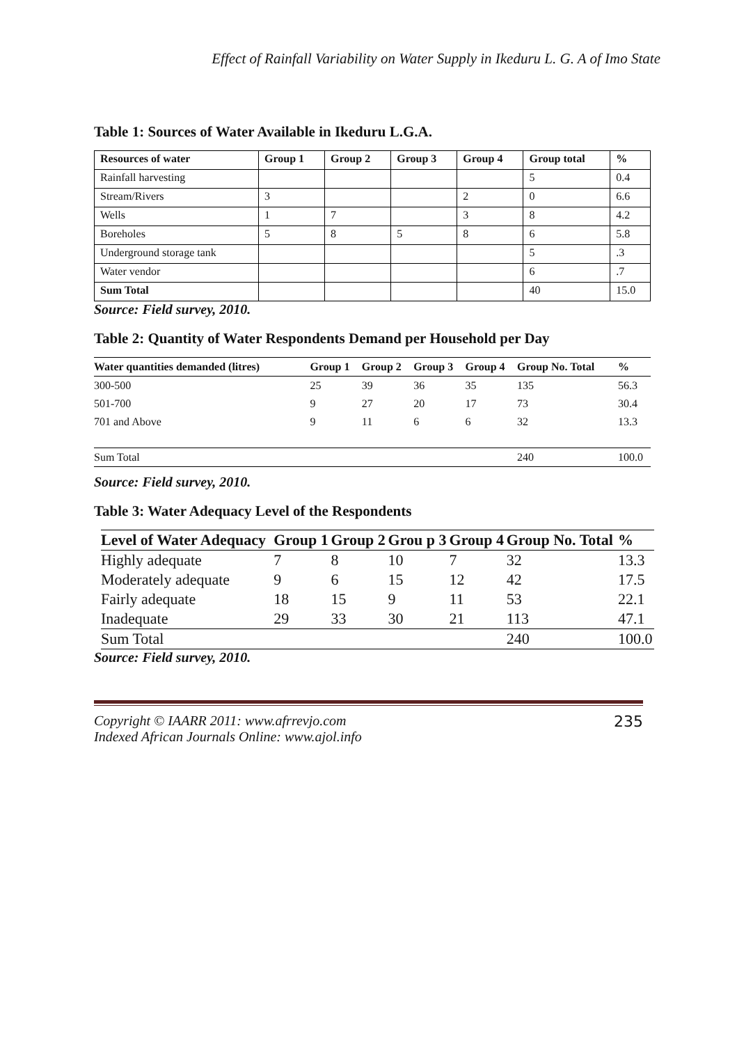Effect of Rainfall Variability on Water Supply in Ikeduru L. G. A of Imo State
Table 1: Sources of Water Available in Ikeduru L.G.A.
| Resources of water | Group 1 | Group 2 | Group 3 | Group 4 | Group total | % |
| --- | --- | --- | --- | --- | --- | --- |
| Rainfall harvesting | | | | | 5 | 0.4 |
| Stream/Rivers | 3 | | | 2 | 0 | 6.6 |
| Wells | 1 | 7 | | 3 | 8 | 4.2 |
| Boreholes | 5 | 8 | 5 | 8 | 6 | 5.8 |
| Underground storage tank | | | | | 5 | .3 |
| Water vendor | | | | | 6 | .7 |
| Sum Total | | | | | 40 | 15.0 |
Source: Field survey, 2010.
Table 2: Quantity of Water Respondents Demand per Household per Day
| Water quantities demanded (litres) | Group 1 | Group 2 | Group 3 | Group 4 | Group No. Total | % |
| --- | --- | --- | --- | --- | --- | --- |
| 300-500 | 25 | 39 | 36 | 35 | 135 | 56.3 |
| 501-700 | 9 | 27 | 20 | 17 | 73 | 30.4 |
| 701 and Above | 9 | 11 | 6 | 6 | 32 | 13.3 |
| Sum Total | | | | | 240 | 100.0 |
Source: Field survey, 2010.
Table 3: Water Adequacy Level of the Respondents
| Level of Water Adequacy | Group 1 | Group 2 | Grou p 3 | Group 4 | Group No. Total | % |
| --- | --- | --- | --- | --- | --- | --- |
| Highly adequate | 7 | 8 | 10 | 7 | 32 | 13.3 |
| Moderately adequate | 9 | 6 | 15 | 12 | 42 | 17.5 |
| Fairly adequate | 18 | 15 | 9 | 11 | 53 | 22.1 |
| Inadequate | 29 | 33 | 30 | 21 | 113 | 47.1 |
| Sum Total | | | | | 240 | 100.0 |
Source: Field survey, 2010.
Copyright © IAARR 2011: www.afrrevjo.com
Indexed African Journals Online: www.ajol.info
235